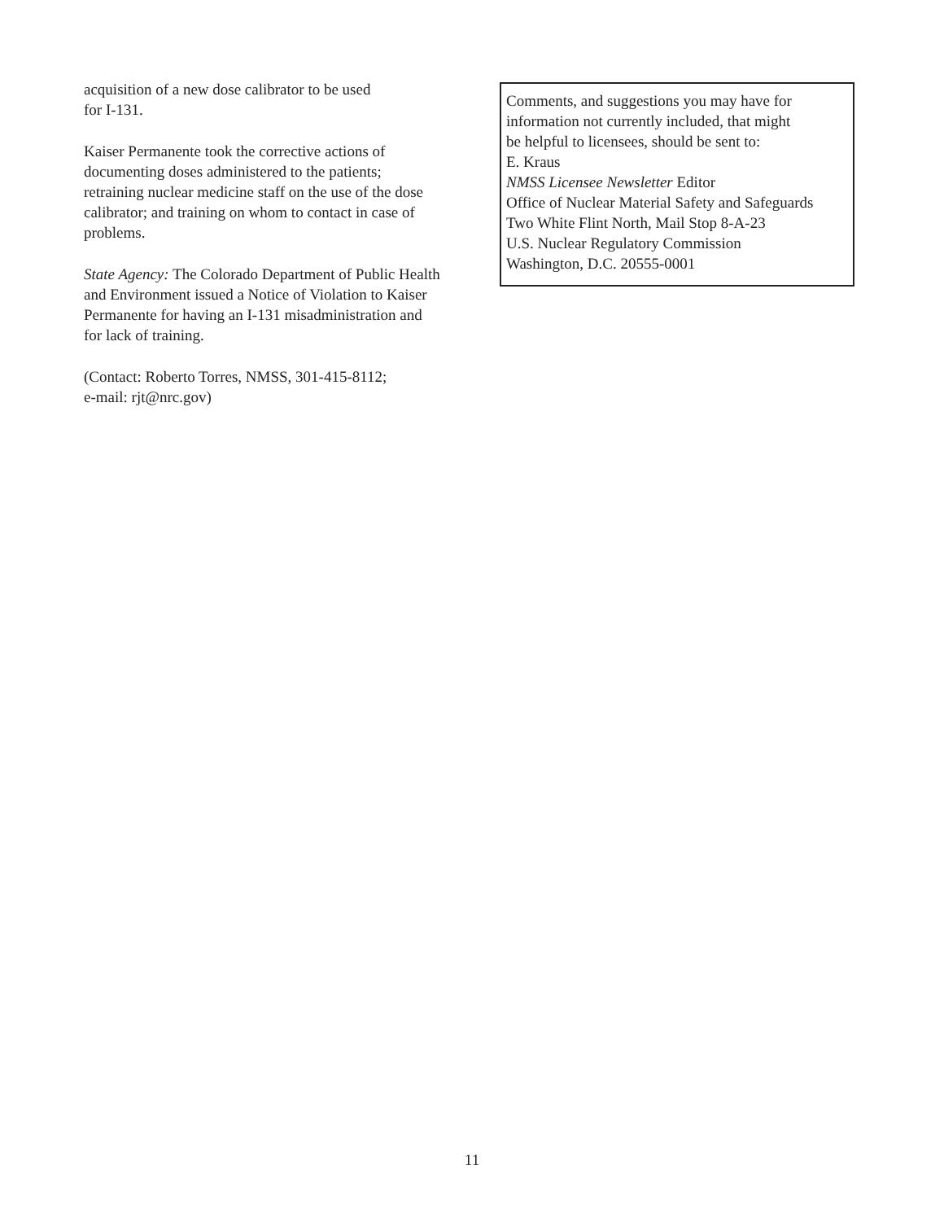acquisition of a new dose calibrator to be used
for I-131.
Kaiser Permanente took the corrective actions of documenting doses administered to the patients; retraining nuclear medicine staff on the use of the dose calibrator; and training on whom to contact in case of problems.
State Agency: The Colorado Department of Public Health and Environment issued a Notice of Violation to Kaiser Permanente for having an I-131 misadministration and for lack of training.
(Contact: Roberto Torres, NMSS, 301-415-8112;
e-mail: rjt@nrc.gov)
Comments, and suggestions you may have for
information not currently included, that might
be helpful to licensees, should be sent to:
E. Kraus
NMSS Licensee Newsletter Editor
Office of Nuclear Material Safety and Safeguards
Two White Flint North, Mail Stop 8-A-23
U.S. Nuclear Regulatory Commission
Washington, D.C. 20555-0001
11